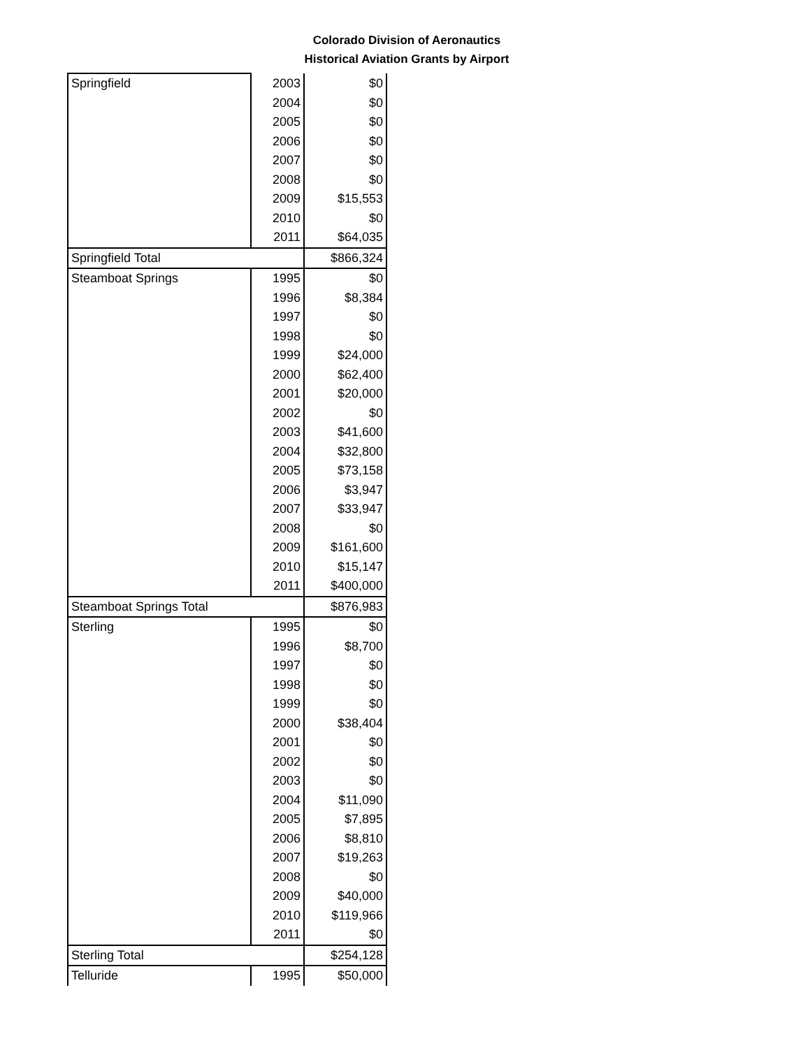Colorado Division of Aeronautics
Historical Aviation Grants by Airport
| Springfield | 2003 | $0 |
| | 2004 | $0 |
| | 2005 | $0 |
| | 2006 | $0 |
| | 2007 | $0 |
| | 2008 | $0 |
| | 2009 | $15,553 |
| | 2010 | $0 |
| | 2011 | $64,035 |
| Springfield Total | | $866,324 |
| Steamboat Springs | 1995 | $0 |
| | 1996 | $8,384 |
| | 1997 | $0 |
| | 1998 | $0 |
| | 1999 | $24,000 |
| | 2000 | $62,400 |
| | 2001 | $20,000 |
| | 2002 | $0 |
| | 2003 | $41,600 |
| | 2004 | $32,800 |
| | 2005 | $73,158 |
| | 2006 | $3,947 |
| | 2007 | $33,947 |
| | 2008 | $0 |
| | 2009 | $161,600 |
| | 2010 | $15,147 |
| | 2011 | $400,000 |
| Steamboat Springs Total | | $876,983 |
| Sterling | 1995 | $0 |
| | 1996 | $8,700 |
| | 1997 | $0 |
| | 1998 | $0 |
| | 1999 | $0 |
| | 2000 | $38,404 |
| | 2001 | $0 |
| | 2002 | $0 |
| | 2003 | $0 |
| | 2004 | $11,090 |
| | 2005 | $7,895 |
| | 2006 | $8,810 |
| | 2007 | $19,263 |
| | 2008 | $0 |
| | 2009 | $40,000 |
| | 2010 | $119,966 |
| | 2011 | $0 |
| Sterling Total | | $254,128 |
| Telluride | 1995 | $50,000 |